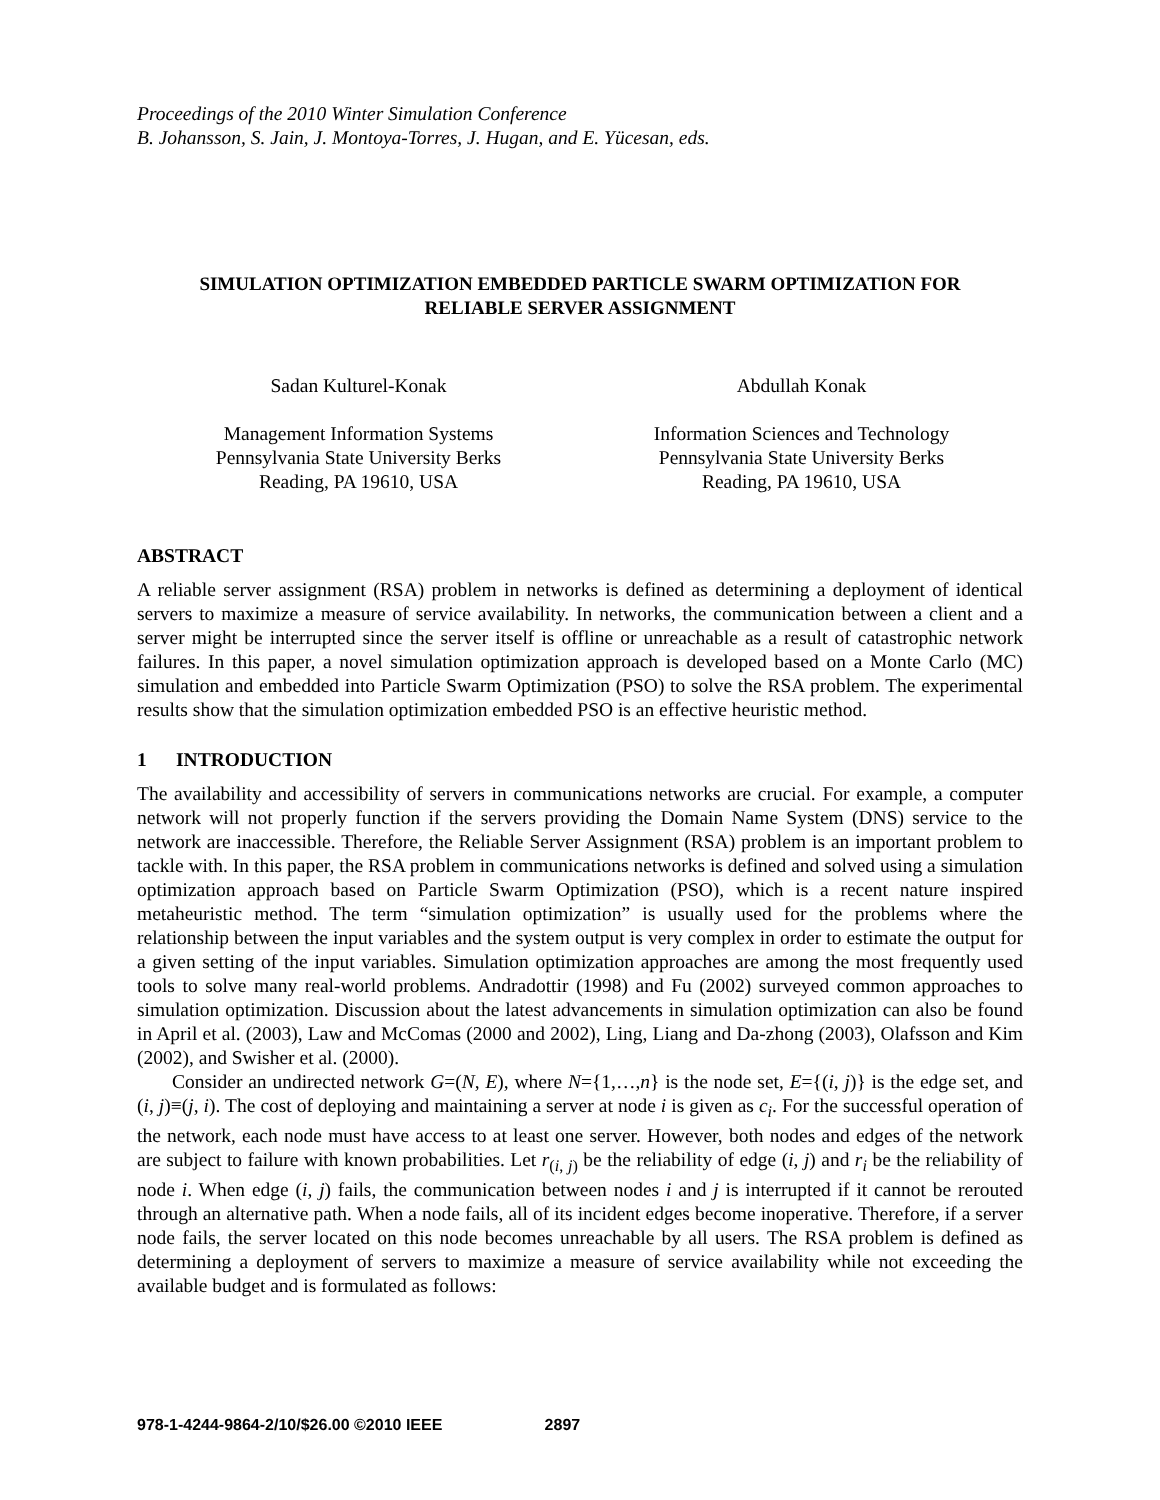Proceedings of the 2010 Winter Simulation Conference
B. Johansson, S. Jain, J. Montoya-Torres, J. Hugan, and E. Yücesan, eds.
SIMULATION OPTIMIZATION EMBEDDED PARTICLE SWARM OPTIMIZATION FOR
RELIABLE SERVER ASSIGNMENT
Sadan Kulturel-Konak
Management Information Systems
Pennsylvania State University Berks
Reading, PA 19610, USA
Abdullah Konak
Information Sciences and Technology
Pennsylvania State University Berks
Reading, PA 19610, USA
ABSTRACT
A reliable server assignment (RSA) problem in networks is defined as determining a deployment of identical servers to maximize a measure of service availability. In networks, the communication between a client and a server might be interrupted since the server itself is offline or unreachable as a result of catastrophic network failures. In this paper, a novel simulation optimization approach is developed based on a Monte Carlo (MC) simulation and embedded into Particle Swarm Optimization (PSO) to solve the RSA problem. The experimental results show that the simulation optimization embedded PSO is an effective heuristic method.
1 INTRODUCTION
The availability and accessibility of servers in communications networks are crucial. For example, a computer network will not properly function if the servers providing the Domain Name System (DNS) service to the network are inaccessible. Therefore, the Reliable Server Assignment (RSA) problem is an important problem to tackle with. In this paper, the RSA problem in communications networks is defined and solved using a simulation optimization approach based on Particle Swarm Optimization (PSO), which is a recent nature inspired metaheuristic method. The term “simulation optimization” is usually used for the problems where the relationship between the input variables and the system output is very complex in order to estimate the output for a given setting of the input variables. Simulation optimization approaches are among the most frequently used tools to solve many real-world problems. Andradottir (1998) and Fu (2002) surveyed common approaches to simulation optimization. Discussion about the latest advancements in simulation optimization can also be found in April et al. (2003), Law and McComas (2000 and 2002), Ling, Liang and Da-zhong (2003), Olafsson and Kim (2002), and Swisher et al. (2000).
Consider an undirected network G=(N, E), where N={1,…,n} is the node set, E={(i, j)} is the edge set, and (i, j)≡(j, i). The cost of deploying and maintaining a server at node i is given as c<sub>i</sub>. For the successful operation of the network, each node must have access to at least one server. However, both nodes and edges of the network are subject to failure with known probabilities. Let r<sub>(i, j)</sub> be the reliability of edge (i, j) and r<sub>i</sub> be the reliability of node i. When edge (i, j) fails, the communication between nodes i and j is interrupted if it cannot be rerouted through an alternative path. When a node fails, all of its incident edges become inoperative. Therefore, if a server node fails, the server located on this node becomes unreachable by all users. The RSA problem is defined as determining a deployment of servers to maximize a measure of service availability while not exceeding the available budget and is formulated as follows:
978-1-4244-9864-2/10/$26.00 ©2010 IEEE 2897